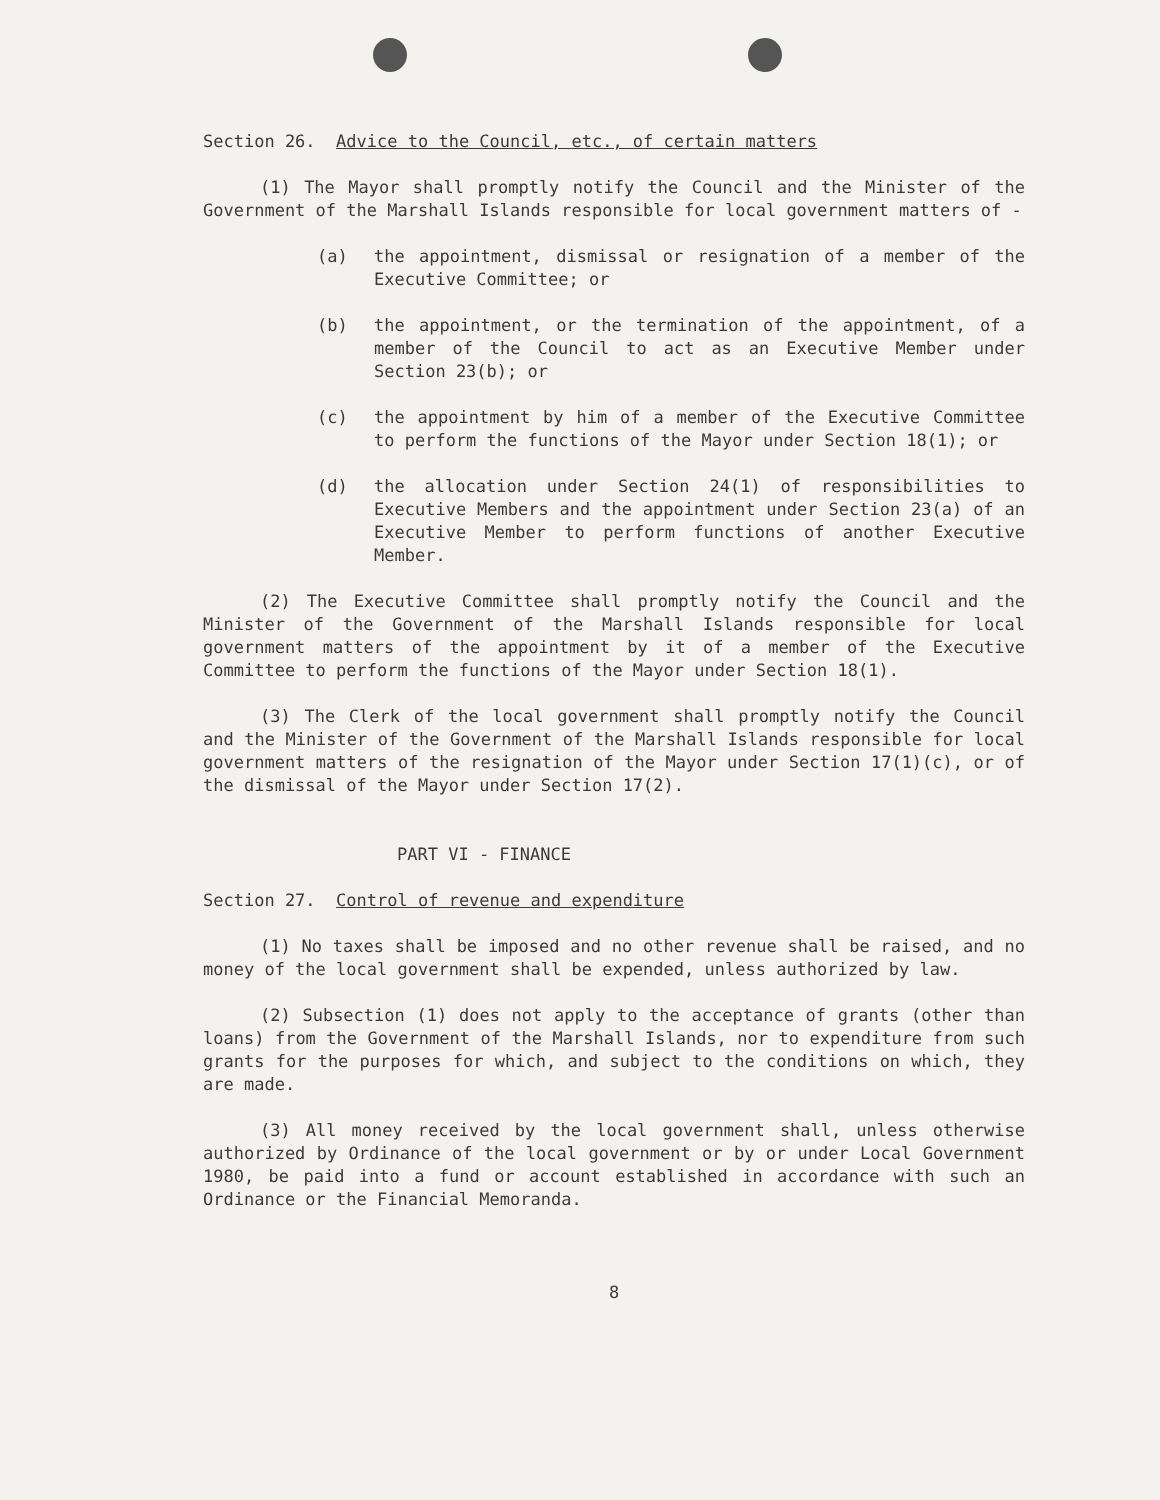Section 26. Advice to the Council, etc., of certain matters
(1) The Mayor shall promptly notify the Council and the Minister of the Government of the Marshall Islands responsible for local government matters of -
(a) the appointment, dismissal or resignation of a member of the Executive Committee; or
(b) the appointment, or the termination of the appointment, of a member of the Council to act as an Executive Member under Section 23(b); or
(c) the appointment by him of a member of the Executive Committee to perform the functions of the Mayor under Section 18(1); or
(d) the allocation under Section 24(1) of responsibilities to Executive Members and the appointment under Section 23(a) of an Executive Member to perform functions of another Executive Member.
(2) The Executive Committee shall promptly notify the Council and the Minister of the Government of the Marshall Islands responsible for local government matters of the appointment by it of a member of the Executive Committee to perform the functions of the Mayor under Section 18(1).
(3) The Clerk of the local government shall promptly notify the Council and the Minister of the Government of the Marshall Islands responsible for local government matters of the resignation of the Mayor under Section 17(1)(c), or of the dismissal of the Mayor under Section 17(2).
PART VI - FINANCE
Section 27. Control of revenue and expenditure
(1) No taxes shall be imposed and no other revenue shall be raised, and no money of the local government shall be expended, unless authorized by law.
(2) Subsection (1) does not apply to the acceptance of grants (other than loans) from the Government of the Marshall Islands, nor to expenditure from such grants for the purposes for which, and subject to the conditions on which, they are made.
(3) All money received by the local government shall, unless otherwise authorized by Ordinance of the local government or by or under Local Government 1980, be paid into a fund or account established in accordance with such an Ordinance or the Financial Memoranda.
8